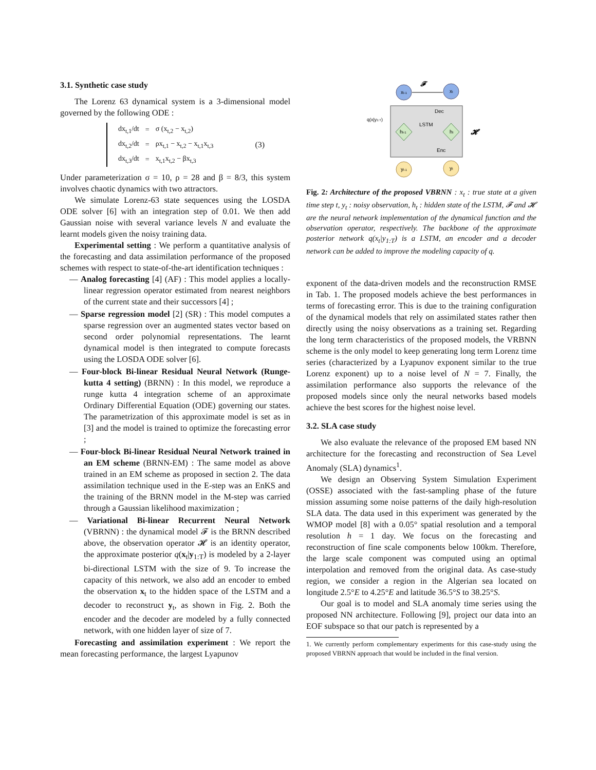3.1. Synthetic case study
The Lorenz 63 dynamical system is a 3-dimensional model governed by the following ODE :
| dx<sub>t,1</sub>/dt | = | σ (x<sub>t,2</sub> − x<sub>t,2</sub>) |
| dx<sub>t,2</sub>/dt | = | ρx<sub>t,1</sub> − x<sub>t,2</sub> − x<sub>t,1</sub>x<sub>t,3</sub> |
| dx<sub>t,3</sub>/dt | = | x<sub>t,1</sub>x<sub>t,2</sub> − βx<sub>t,3</sub> |
(3)
Under parameterization σ = 10, ρ = 28 and β = 8/3, this system involves chaotic dynamics with two attractors.
We simulate Lorenz-63 state sequences using the LOSDA ODE solver [6] with an integration step of 0.01. We then add Gaussian noise with several variance levels N and evaluate the learnt models given the noisy training data.
Experimental setting : We perform a quantitative analysis of the forecasting and data assimilation performance of the proposed schemes with respect to state-of-the-art identification techniques :
— Analog forecasting [4] (AF) : This model applies a locally-linear regression operator estimated from nearest neighbors of the current state and their successors [4] ;
— Sparse regression model [2] (SR) : This model computes a sparse regression over an augmented states vector based on second order polynomial representations. The learnt dynamical model is then integrated to compute forecasts using the LOSDA ODE solver [6].
— Four-block Bi-linear Residual Neural Network (Runge-kutta 4 setting) (BRNN) : In this model, we reproduce a runge kutta 4 integration scheme of an approximate Ordinary Differential Equation (ODE) governing our states. The parametrization of this approximate model is set as in [3] and the model is trained to optimize the forecasting error ;
— Four-block Bi-linear Residual Neural Network trained in an EM scheme (BRNN-EM) : The same model as above trained in an EM scheme as proposed in section 2. The data assimilation technique used in the E-step was an EnKS and the training of the BRNN model in the M-step was carried through a Gaussian likelihood maximization ;
— Variational Bi-linear Recurrent Neural Network (VBRNN) : the dynamical model 𝓕 is the BRNN described above, the observation operator 𝓗 is an identity operator, the approximate posterior q(x<sub>t</sub>|y<sub>1:T</sub>) is modeled by a 2-layer bi-directional LSTM with the size of 9. To increase the capacity of this network, we also add an encoder to embed the observation x<sub>t</sub> to the hidden space of the LSTM and a decoder to reconstruct y<sub>t</sub>, as shown in Fig. 2. Both the encoder and the decoder are modeled by a fully connected network, with one hidden layer of size of 7.
Forecasting and assimilation experiment : We report the mean forecasting performance, the largest Lyapunov
xt-1
xt
𝓕
Dec
LSTM
Enc
q(x|y1:T)
ht-1
ht
𝓗
yt-1
yt
Fig. 2: Architecture of the proposed VBRNN : x<sub>t</sub> : true state at a given time step t, y<sub>t</sub> : noisy observation, h<sub>t</sub> : hidden state of the LSTM, 𝓕 and 𝓗 are the neural network implementation of the dynamical function and the observation operator, respectively. The backbone of the approximate posterior network q(x<sub>t</sub>|y<sub>1:T</sub>) is a LSTM, an encoder and a decoder network can be added to improve the modeling capacity of q.
exponent of the data-driven models and the reconstruction RMSE in Tab. 1. The proposed models achieve the best performances in terms of forecasting error. This is due to the training configuration of the dynamical models that rely on assimilated states rather then directly using the noisy observations as a training set. Regarding the long term characteristics of the proposed models, the VRBNN scheme is the only model to keep generating long term Lorenz time series (characterized by a Lyapunov exponent similar to the true Lorenz exponent) up to a noise level of N = 7. Finally, the assimilation performance also supports the relevance of the proposed models since only the neural networks based models achieve the best scores for the highest noise level.
3.2. SLA case study
We also evaluate the relevance of the proposed EM based NN architecture for the forecasting and reconstruction of Sea Level Anomaly (SLA) dynamics<sup>1</sup>.
We design an Observing System Simulation Experiment (OSSE) associated with the fast-sampling phase of the future mission assuming some noise patterns of the daily high-resolution SLA data. The data used in this experiment was generated by the WMOP model [8] with a 0.05° spatial resolution and a temporal resolution h = 1 day. We focus on the forecasting and reconstruction of fine scale components below 100km. Therefore, the large scale component was computed using an optimal interpolation and removed from the original data. As case-study region, we consider a region in the Algerian sea located on longitude 2.5°E to 4.25°E and latitude 36.5°S to 38.25°S.
Our goal is to model and SLA anomaly time series using the proposed NN architecture. Following [9], project our data into an EOF subspace so that our patch is represented by a
1. We currently perform complementary experiments for this case-study using the proposed VBRNN approach that would be included in the final version.